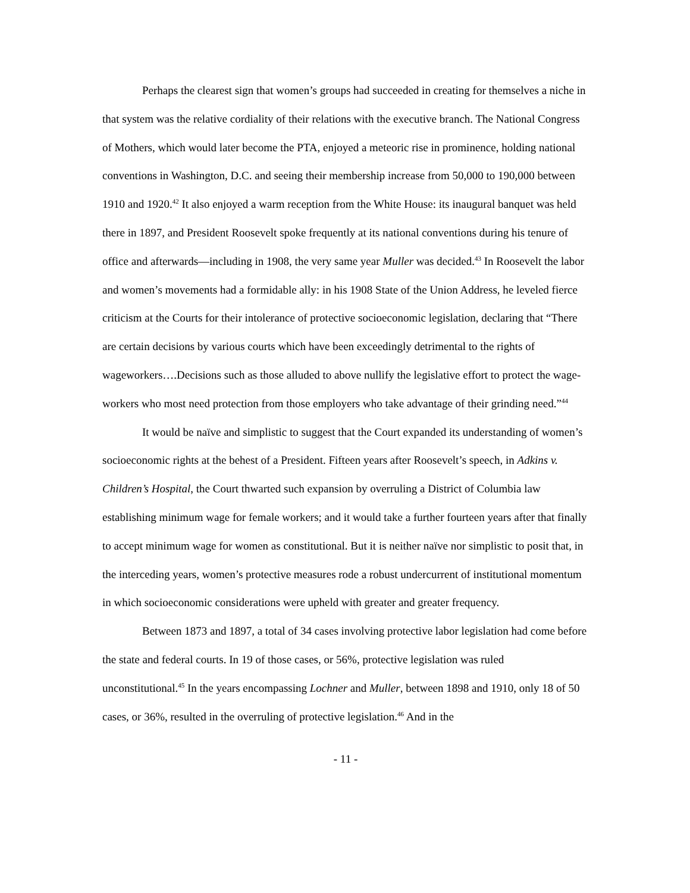Perhaps the clearest sign that women’s groups had succeeded in creating for themselves a niche in that system was the relative cordiality of their relations with the executive branch. The National Congress of Mothers, which would later become the PTA, enjoyed a meteoric rise in prominence, holding national conventions in Washington, D.C. and seeing their membership increase from 50,000 to 190,000 between 1910 and 1920.<sup>42</sup> It also enjoyed a warm reception from the White House: its inaugural banquet was held there in 1897, and President Roosevelt spoke frequently at its national conventions during his tenure of office and afterwards—including in 1908, the very same year Muller was decided.<sup>43</sup> In Roosevelt the labor and women’s movements had a formidable ally: in his 1908 State of the Union Address, he leveled fierce criticism at the Courts for their intolerance of protective socioeconomic legislation, declaring that “There are certain decisions by various courts which have been exceedingly detrimental to the rights of wageworkers….Decisions such as those alluded to above nullify the legislative effort to protect the wage-workers who most need protection from those employers who take advantage of their grinding need.”<sup>44</sup>
It would be naïve and simplistic to suggest that the Court expanded its understanding of women’s socioeconomic rights at the behest of a President. Fifteen years after Roosevelt’s speech, in Adkins v. Children’s Hospital, the Court thwarted such expansion by overruling a District of Columbia law establishing minimum wage for female workers; and it would take a further fourteen years after that finally to accept minimum wage for women as constitutional. But it is neither naïve nor simplistic to posit that, in the interceding years, women’s protective measures rode a robust undercurrent of institutional momentum in which socioeconomic considerations were upheld with greater and greater frequency.
Between 1873 and 1897, a total of 34 cases involving protective labor legislation had come before the state and federal courts. In 19 of those cases, or 56%, protective legislation was ruled unconstitutional.<sup>45</sup> In the years encompassing Lochner and Muller, between 1898 and 1910, only 18 of 50 cases, or 36%, resulted in the overruling of protective legislation.<sup>46</sup> And in the
- 11 -